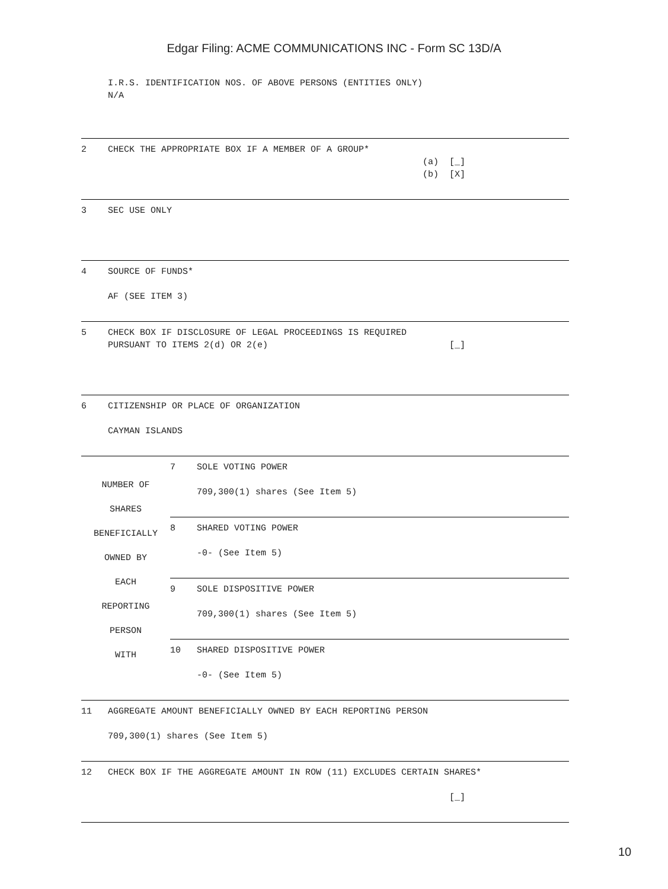Edgar Filing: ACME COMMUNICATIONS INC - Form SC 13D/A
I.R.S. IDENTIFICATION NOS. OF ABOVE PERSONS (ENTITIES ONLY) N/A
2 CHECK THE APPROPRIATE BOX IF A MEMBER OF A GROUP* (a) [_] (b) [X]
3 SEC USE ONLY
4 SOURCE OF FUNDS* AF (SEE ITEM 3)
5 CHECK BOX IF DISCLOSURE OF LEGAL PROCEEDINGS IS REQUIRED PURSUANT TO ITEMS 2(d) OR 2(e) [_]
6 CITIZENSHIP OR PLACE OF ORGANIZATION CAYMAN ISLANDS
| NUMBER OF SHARES BENEFICIALLY OWNED BY EACH REPORTING PERSON WITH | 7 SOLE VOTING POWER 709,300(1) shares (See Item 5) 8 SHARED VOTING POWER -0- (See Item 5) 9 SOLE DISPOSITIVE POWER 709,300(1) shares (See Item 5) 10 SHARED DISPOSITIVE POWER -0- (See Item 5) |
11 AGGREGATE AMOUNT BENEFICIALLY OWNED BY EACH REPORTING PERSON 709,300(1) shares (See Item 5)
12 CHECK BOX IF THE AGGREGATE AMOUNT IN ROW (11) EXCLUDES CERTAIN SHARES* [_]
10